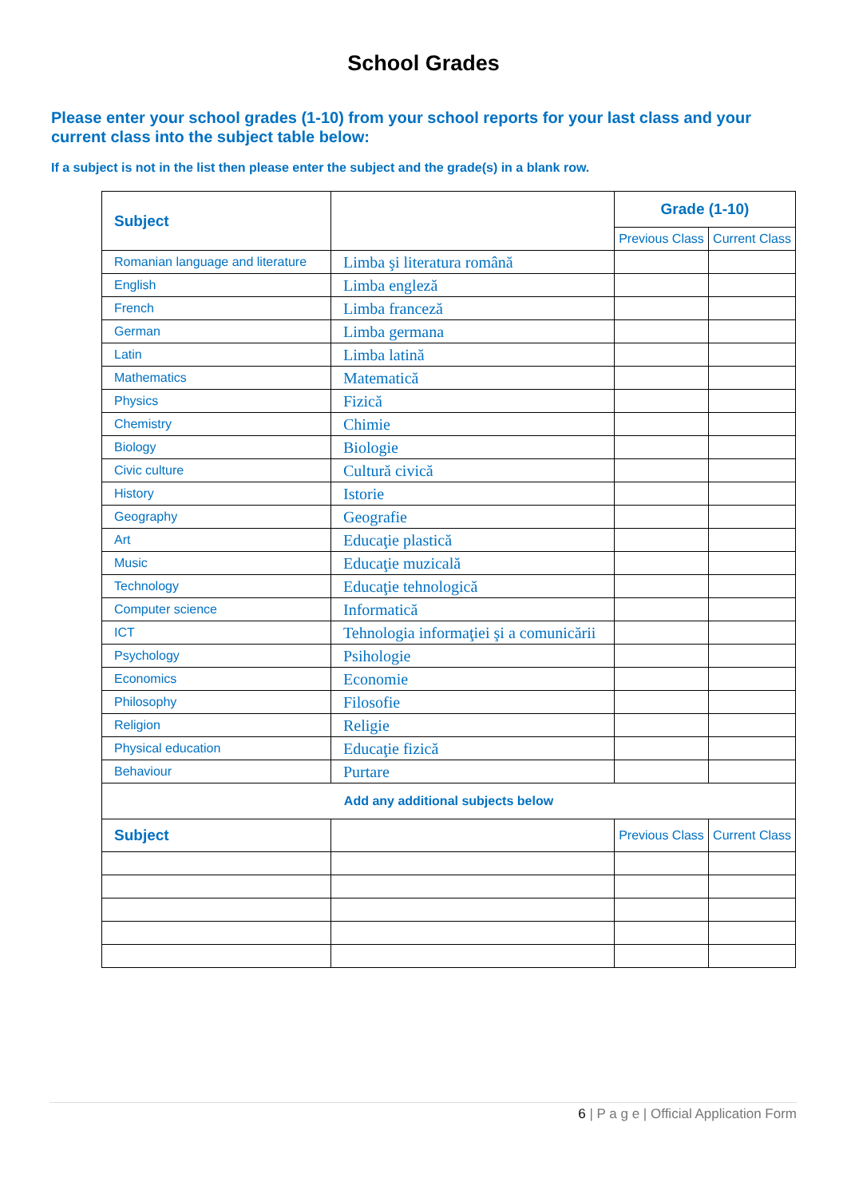School Grades
Please enter your school grades (1-10) from your school reports for your last class and your current class into the subject table below:
If a subject is not in the list then please enter the subject and the grade(s) in a blank row.
| Subject | | Grade (1-10) | |
| --- | --- | --- | --- |
| | | Previous Class | Current Class |
| Romanian language and literature | Limba şi literatura română | | |
| English | Limba engleză | | |
| French | Limba franceză | | |
| German | Limba germana | | |
| Latin | Limba latină | | |
| Mathematics | Matematică | | |
| Physics | Fizică | | |
| Chemistry | Chimie | | |
| Biology | Biologie | | |
| Civic culture | Cultură civică | | |
| History | Istorie | | |
| Geography | Geografie | | |
| Art | Educaţie plastică | | |
| Music | Educaţie muzicală | | |
| Technology | Educaţie tehnologică | | |
| Computer science | Informatică | | |
| ICT | Tehnologia informaţiei şi a comunicării | | |
| Psychology | Psihologie | | |
| Economics | Economie | | |
| Philosophy | Filosofie | | |
| Religion | Religie | | |
| Physical education | Educaţie fizică | | |
| Behaviour | Purtare | | |
| Add any additional subjects below | | | |
| Subject | | Previous Class | Current Class |
6 | P a g e | Official Application Form